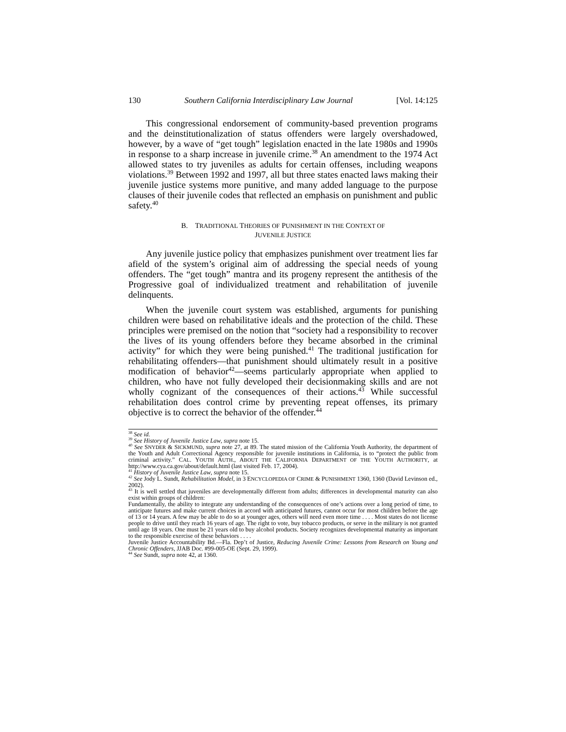130 Southern California Interdisciplinary Law Journal [Vol. 14:125
This congressional endorsement of community-based prevention programs and the deinstitutionalization of status offenders were largely overshadowed, however, by a wave of “get tough” legislation enacted in the late 1980s and 1990s in response to a sharp increase in juvenile crime.<sup>38</sup> An amendment to the 1974 Act allowed states to try juveniles as adults for certain offenses, including weapons violations.<sup>39</sup> Between 1992 and 1997, all but three states enacted laws making their juvenile justice systems more punitive, and many added language to the purpose clauses of their juvenile codes that reflected an emphasis on punishment and public safety.<sup>40</sup>
B. TRADITIONAL THEORIES OF PUNISHMENT IN THE CONTEXT OF
JUVENILE JUSTICE
Any juvenile justice policy that emphasizes punishment over treatment lies far afield of the system’s original aim of addressing the special needs of young offenders. The “get tough” mantra and its progeny represent the antithesis of the Progressive goal of individualized treatment and rehabilitation of juvenile delinquents.
When the juvenile court system was established, arguments for punishing children were based on rehabilitative ideals and the protection of the child. These principles were premised on the notion that “society had a responsibility to recover the lives of its young offenders before they became absorbed in the criminal activity” for which they were being punished.<sup>41</sup> The traditional justification for rehabilitating offenders—that punishment should ultimately result in a positive modification of behavior<sup>42</sup>—seems particularly appropriate when applied to children, who have not fully developed their decisionmaking skills and are not wholly cognizant of the consequences of their actions.<sup>43</sup> While successful rehabilitation does control crime by preventing repeat offenses, its primary objective is to correct the behavior of the offender.<sup>44</sup>
<sup>38</sup> See id.
<sup>39</sup> See History of Juvenile Justice Law, supra note 15.
<sup>40</sup> See SNYDER & SICKMUND, supra note 27, at 89. The stated mission of the California Youth Authority, the department of the Youth and Adult Correctional Agency responsible for juvenile institutions in California, is to “protect the public from criminal activity.” CAL. YOUTH AUTH., ABOUT THE CALIFORNIA DEPARTMENT OF THE YOUTH AUTHORITY, at http://www.cya.ca.gov/about/default.html (last visited Feb. 17, 2004).
<sup>41</sup> History of Juvenile Justice Law, supra note 15.
<sup>42</sup> See Jody L. Sundt, Rehabilitation Model, in 3 ENCYCLOPEDIA OF CRIME & PUNISHMENT 1360, 1360 (David Levinson ed., 2002).
<sup>43</sup> It is well settled that juveniles are developmentally different from adults; differences in developmental maturity can also exist within groups of children:
Fundamentally, the ability to integrate any understanding of the consequences of one’s actions over a long period of time, to anticipate futures and make current choices in accord with anticipated futures, cannot occur for most children before the age of 13 or 14 years. A few may be able to do so at younger ages, others will need even more time . . . . Most states do not license people to drive until they reach 16 years of age. The right to vote, buy tobacco products, or serve in the military is not granted until age 18 years. One must be 21 years old to buy alcohol products. Society recognizes developmental maturity as important to the responsible exercise of these behaviors . . . .
Juvenile Justice Accountability Bd.—Fla. Dep’t of Justice, Reducing Juvenile Crime: Lessons from Research on Young and Chronic Offenders, JJAB Doc. #99-005-OE (Sept. 29, 1999).
<sup>44</sup> See Sundt, supra note 42, at 1360.